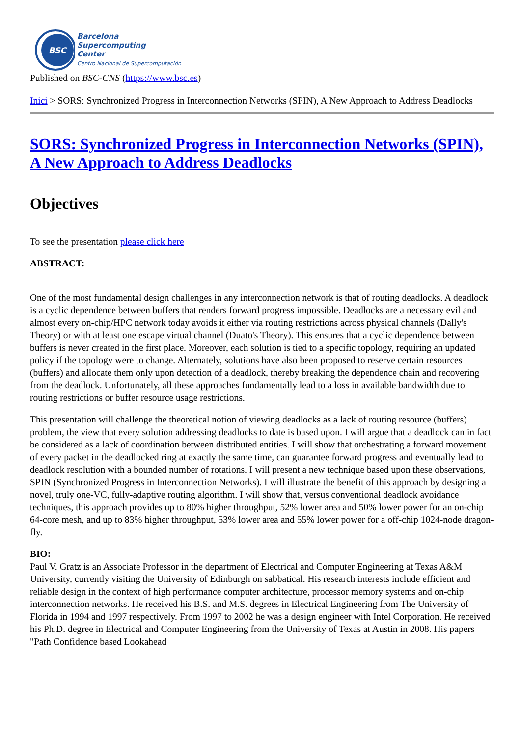BSC
Barcelona
Supercomputing
Center
Centro Nacional de Supercomputación
Published on BSC-CNS (https://www.bsc.es)
Inici > SORS: Synchronized Progress in Interconnection Networks (SPIN), A New Approach to Address Deadlocks
SORS: Synchronized Progress in Interconnection Networks (SPIN), A New Approach to Address Deadlocks
Objectives
To see the presentation please click here
ABSTRACT:
One of the most fundamental design challenges in any interconnection network is that of routing deadlocks. A deadlock is a cyclic dependence between buffers that renders forward progress impossible. Deadlocks are a necessary evil and almost every on-chip/HPC network today avoids it either via routing restrictions across physical channels (Dally's Theory) or with at least one escape virtual channel (Duato's Theory). This ensures that a cyclic dependence between buffers is never created in the first place. Moreover, each solution is tied to a specific topology, requiring an updated policy if the topology were to change. Alternately, solutions have also been proposed to reserve certain resources (buffers) and allocate them only upon detection of a deadlock, thereby breaking the dependence chain and recovering from the deadlock. Unfortunately, all these approaches fundamentally lead to a loss in available bandwidth due to routing restrictions or buffer resource usage restrictions.
This presentation will challenge the theoretical notion of viewing deadlocks as a lack of routing resource (buffers) problem, the view that every solution addressing deadlocks to date is based upon. I will argue that a deadlock can in fact be considered as a lack of coordination between distributed entities. I will show that orchestrating a forward movement of every packet in the deadlocked ring at exactly the same time, can guarantee forward progress and eventually lead to deadlock resolution with a bounded number of rotations. I will present a new technique based upon these observations, SPIN (Synchronized Progress in Interconnection Networks). I will illustrate the benefit of this approach by designing a novel, truly one-VC, fully-adaptive routing algorithm. I will show that, versus conventional deadlock avoidance techniques, this approach provides up to 80% higher throughput, 52% lower area and 50% lower power for an on-chip 64-core mesh, and up to 83% higher throughput, 53% lower area and 55% lower power for a off-chip 1024-node dragon-fly.
BIO:
Paul V. Gratz is an Associate Professor in the department of Electrical and Computer Engineering at Texas A&M University, currently visiting the University of Edinburgh on sabbatical. His research interests include efficient and reliable design in the context of high performance computer architecture, processor memory systems and on-chip interconnection networks. He received his B.S. and M.S. degrees in Electrical Engineering from The University of Florida in 1994 and 1997 respectively. From 1997 to 2002 he was a design engineer with Intel Corporation. He received his Ph.D. degree in Electrical and Computer Engineering from the University of Texas at Austin in 2008. His papers "Path Confidence based Lookahead